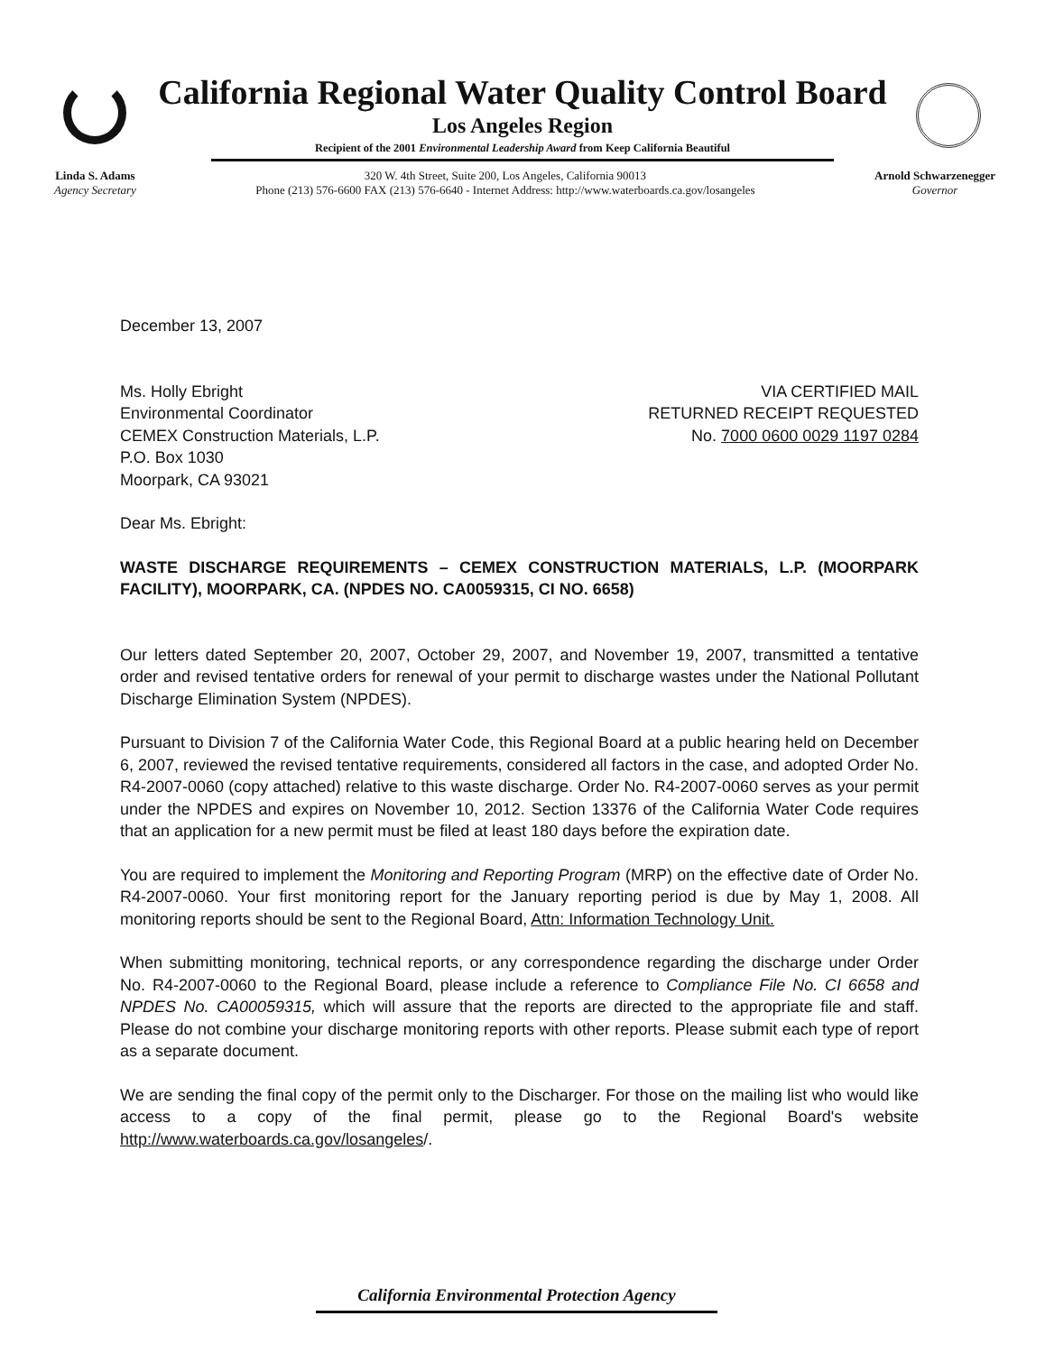California Regional Water Quality Control Board
Los Angeles Region
Recipient of the 2001 Environmental Leadership Award from Keep California Beautiful
Linda S. Adams
Agency Secretary
320 W. 4th Street, Suite 200, Los Angeles, California 90013
Phone (213) 576-6600 FAX (213) 576-6640 - Internet Address: http://www.waterboards.ca.gov/losangeles
Arnold Schwarzenegger
Governor
December 13, 2007
Ms. Holly Ebright
Environmental Coordinator
CEMEX Construction Materials, L.P.
P.O. Box 1030
Moorpark, CA 93021
VIA CERTIFIED MAIL
RETURNED RECEIPT REQUESTED
No. 7000 0600 0029 1197 0284
Dear Ms. Ebright:
WASTE DISCHARGE REQUIREMENTS – CEMEX CONSTRUCTION MATERIALS, L.P. (MOORPARK FACILITY), MOORPARK, CA. (NPDES NO. CA0059315, CI NO. 6658)
Our letters dated September 20, 2007, October 29, 2007, and November 19, 2007, transmitted a tentative order and revised tentative orders for renewal of your permit to discharge wastes under the National Pollutant Discharge Elimination System (NPDES).
Pursuant to Division 7 of the California Water Code, this Regional Board at a public hearing held on December 6, 2007, reviewed the revised tentative requirements, considered all factors in the case, and adopted Order No. R4-2007-0060 (copy attached) relative to this waste discharge. Order No. R4-2007-0060 serves as your permit under the NPDES and expires on November 10, 2012. Section 13376 of the California Water Code requires that an application for a new permit must be filed at least 180 days before the expiration date.
You are required to implement the Monitoring and Reporting Program (MRP) on the effective date of Order No. R4-2007-0060. Your first monitoring report for the January reporting period is due by May 1, 2008. All monitoring reports should be sent to the Regional Board, Attn: Information Technology Unit.
When submitting monitoring, technical reports, or any correspondence regarding the discharge under Order No. R4-2007-0060 to the Regional Board, please include a reference to Compliance File No. CI 6658 and NPDES No. CA00059315, which will assure that the reports are directed to the appropriate file and staff. Please do not combine your discharge monitoring reports with other reports. Please submit each type of report as a separate document.
We are sending the final copy of the permit only to the Discharger. For those on the mailing list who would like access to a copy of the final permit, please go to the Regional Board's website http://www.waterboards.ca.gov/losangeles/.
California Environmental Protection Agency